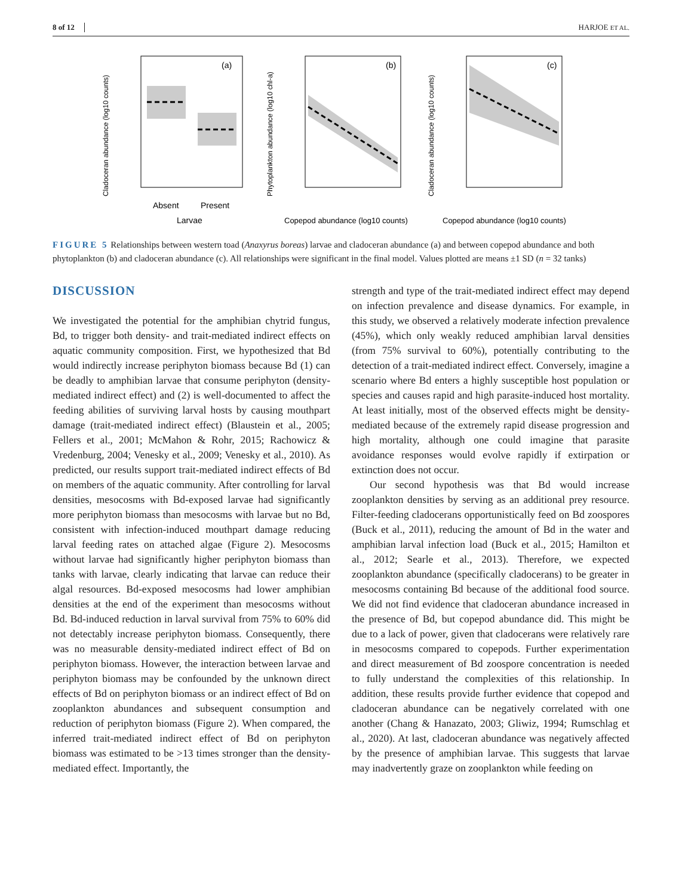8 of 12 HARJOE ET AL.
(a)
Absent
Present
Larvae
Cladoceran abundance (log10 counts)
(b)
Copepod abundance (log10 counts)
Phytoplankton abundance (log10 chl-a)
(c)
Copepod abundance (log10 counts)
Cladoceran abundance (log10 counts)
FIGURE 5 Relationships between western toad (Anaxyrus boreas) larvae and cladoceran abundance (a) and between copepod abundance and both phytoplankton (b) and cladoceran abundance (c). All relationships were significant in the final model. Values plotted are means ±1 SD (n = 32 tanks)
DISCUSSION
We investigated the potential for the amphibian chytrid fungus, Bd, to trigger both density- and trait-mediated indirect effects on aquatic community composition. First, we hypothesized that Bd would indirectly increase periphyton biomass because Bd (1) can be deadly to amphibian larvae that consume periphyton (density-mediated indirect effect) and (2) is well-documented to affect the feeding abilities of surviving larval hosts by causing mouthpart damage (trait-mediated indirect effect) (Blaustein et al., 2005; Fellers et al., 2001; McMahon & Rohr, 2015; Rachowicz & Vredenburg, 2004; Venesky et al., 2009; Venesky et al., 2010). As predicted, our results support trait-mediated indirect effects of Bd on members of the aquatic community. After controlling for larval densities, mesocosms with Bd-exposed larvae had significantly more periphyton biomass than mesocosms with larvae but no Bd, consistent with infection-induced mouthpart damage reducing larval feeding rates on attached algae (Figure 2). Mesocosms without larvae had significantly higher periphyton biomass than tanks with larvae, clearly indicating that larvae can reduce their algal resources. Bd-exposed mesocosms had lower amphibian densities at the end of the experiment than mesocosms without Bd. Bd-induced reduction in larval survival from 75% to 60% did not detectably increase periphyton biomass. Consequently, there was no measurable density-mediated indirect effect of Bd on periphyton biomass. However, the interaction between larvae and periphyton biomass may be confounded by the unknown direct effects of Bd on periphyton biomass or an indirect effect of Bd on zooplankton abundances and subsequent consumption and reduction of periphyton biomass (Figure 2). When compared, the inferred trait-mediated indirect effect of Bd on periphyton biomass was estimated to be >13 times stronger than the density-mediated effect. Importantly, the
strength and type of the trait-mediated indirect effect may depend on infection prevalence and disease dynamics. For example, in this study, we observed a relatively moderate infection prevalence (45%), which only weakly reduced amphibian larval densities (from 75% survival to 60%), potentially contributing to the detection of a trait-mediated indirect effect. Conversely, imagine a scenario where Bd enters a highly susceptible host population or species and causes rapid and high parasite-induced host mortality. At least initially, most of the observed effects might be density-mediated because of the extremely rapid disease progression and high mortality, although one could imagine that parasite avoidance responses would evolve rapidly if extirpation or extinction does not occur.
Our second hypothesis was that Bd would increase zooplankton densities by serving as an additional prey resource. Filter-feeding cladocerans opportunistically feed on Bd zoospores (Buck et al., 2011), reducing the amount of Bd in the water and amphibian larval infection load (Buck et al., 2015; Hamilton et al., 2012; Searle et al., 2013). Therefore, we expected zooplankton abundance (specifically cladocerans) to be greater in mesocosms containing Bd because of the additional food source. We did not find evidence that cladoceran abundance increased in the presence of Bd, but copepod abundance did. This might be due to a lack of power, given that cladocerans were relatively rare in mesocosms compared to copepods. Further experimentation and direct measurement of Bd zoospore concentration is needed to fully understand the complexities of this relationship. In addition, these results provide further evidence that copepod and cladoceran abundance can be negatively correlated with one another (Chang & Hanazato, 2003; Gliwiz, 1994; Rumschlag et al., 2020). At last, cladoceran abundance was negatively affected by the presence of amphibian larvae. This suggests that larvae may inadvertently graze on zooplankton while feeding on